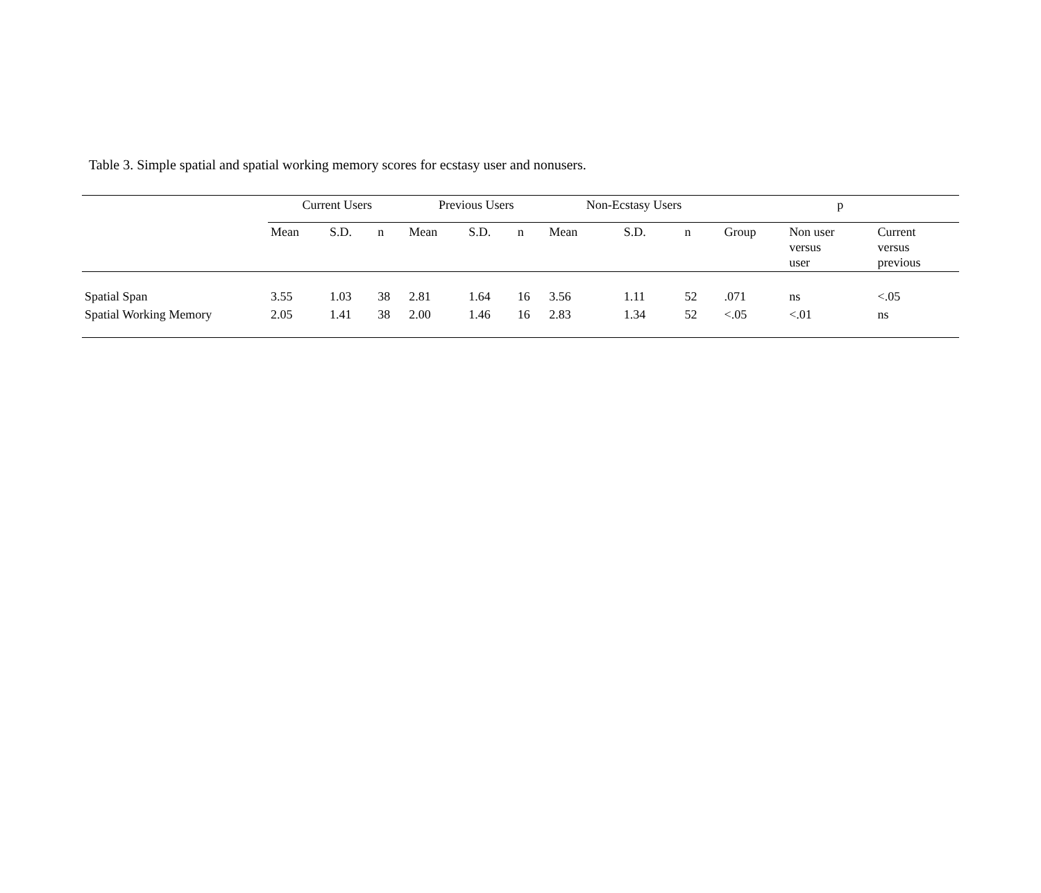Table 3. Simple spatial and spatial working memory scores for ecstasy user and nonusers.
| | Current Users | | | Previous Users | | | Non-Ecstasy Users | | | p | | |
| --- | --- | --- | --- | --- | --- | --- | --- | --- | --- | --- | --- | --- |
| | Mean | S.D. | n | Mean | S.D. | n | Mean | S.D. | n | Group | Non user versus user | Current versus previous |
| Spatial Span | 3.55 | 1.03 | 38 | 2.81 | 1.64 | 16 | 3.56 | 1.11 | 52 | .071 | ns | <.05 |
| Spatial Working Memory | 2.05 | 1.41 | 38 | 2.00 | 1.46 | 16 | 2.83 | 1.34 | 52 | <.05 | <.01 | ns |